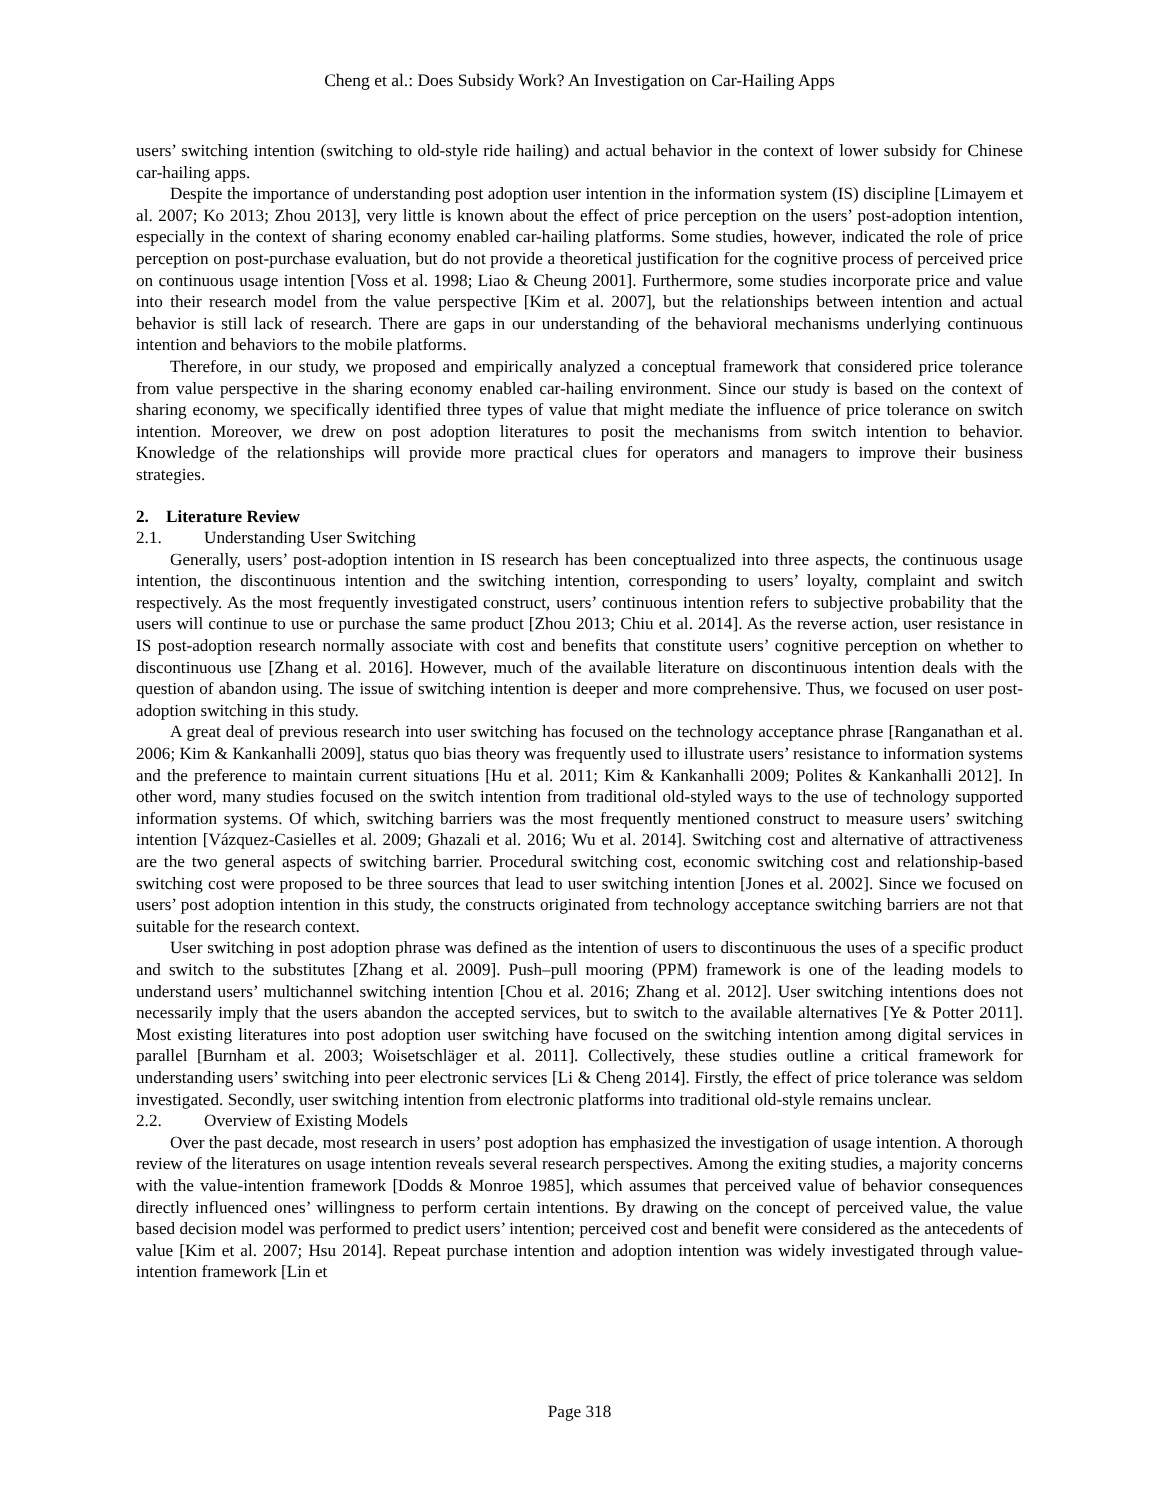Cheng et al.: Does Subsidy Work? An Investigation on Car-Hailing Apps
users’ switching intention (switching to old-style ride hailing) and actual behavior in the context of lower subsidy for Chinese car-hailing apps.
Despite the importance of understanding post adoption user intention in the information system (IS) discipline [Limayem et al. 2007; Ko 2013; Zhou 2013], very little is known about the effect of price perception on the users’ post-adoption intention, especially in the context of sharing economy enabled car-hailing platforms. Some studies, however, indicated the role of price perception on post-purchase evaluation, but do not provide a theoretical justification for the cognitive process of perceived price on continuous usage intention [Voss et al. 1998; Liao & Cheung 2001]. Furthermore, some studies incorporate price and value into their research model from the value perspective [Kim et al. 2007], but the relationships between intention and actual behavior is still lack of research. There are gaps in our understanding of the behavioral mechanisms underlying continuous intention and behaviors to the mobile platforms.
Therefore, in our study, we proposed and empirically analyzed a conceptual framework that considered price tolerance from value perspective in the sharing economy enabled car-hailing environment. Since our study is based on the context of sharing economy, we specifically identified three types of value that might mediate the influence of price tolerance on switch intention. Moreover, we drew on post adoption literatures to posit the mechanisms from switch intention to behavior. Knowledge of the relationships will provide more practical clues for operators and managers to improve their business strategies.
2. Literature Review
2.1. Understanding User Switching
Generally, users’ post-adoption intention in IS research has been conceptualized into three aspects, the continuous usage intention, the discontinuous intention and the switching intention, corresponding to users’ loyalty, complaint and switch respectively. As the most frequently investigated construct, users’ continuous intention refers to subjective probability that the users will continue to use or purchase the same product [Zhou 2013; Chiu et al. 2014]. As the reverse action, user resistance in IS post-adoption research normally associate with cost and benefits that constitute users’ cognitive perception on whether to discontinuous use [Zhang et al. 2016]. However, much of the available literature on discontinuous intention deals with the question of abandon using. The issue of switching intention is deeper and more comprehensive. Thus, we focused on user post-adoption switching in this study.
A great deal of previous research into user switching has focused on the technology acceptance phrase [Ranganathan et al. 2006; Kim & Kankanhalli 2009], status quo bias theory was frequently used to illustrate users’ resistance to information systems and the preference to maintain current situations [Hu et al. 2011; Kim & Kankanhalli 2009; Polites & Kankanhalli 2012]. In other word, many studies focused on the switch intention from traditional old-styled ways to the use of technology supported information systems. Of which, switching barriers was the most frequently mentioned construct to measure users’ switching intention [Vázquez‐Casielles et al. 2009; Ghazali et al. 2016; Wu et al. 2014]. Switching cost and alternative of attractiveness are the two general aspects of switching barrier. Procedural switching cost, economic switching cost and relationship-based switching cost were proposed to be three sources that lead to user switching intention [Jones et al. 2002]. Since we focused on users’ post adoption intention in this study, the constructs originated from technology acceptance switching barriers are not that suitable for the research context.
User switching in post adoption phrase was defined as the intention of users to discontinuous the uses of a specific product and switch to the substitutes [Zhang et al. 2009]. Push–pull mooring (PPM) framework is one of the leading models to understand users’ multichannel switching intention [Chou et al. 2016; Zhang et al. 2012]. User switching intentions does not necessarily imply that the users abandon the accepted services, but to switch to the available alternatives [Ye & Potter 2011]. Most existing literatures into post adoption user switching have focused on the switching intention among digital services in parallel [Burnham et al. 2003; Woisetschläger et al. 2011]. Collectively, these studies outline a critical framework for understanding users’ switching into peer electronic services [Li & Cheng 2014]. Firstly, the effect of price tolerance was seldom investigated. Secondly, user switching intention from electronic platforms into traditional old-style remains unclear.
2.2. Overview of Existing Models
Over the past decade, most research in users’ post adoption has emphasized the investigation of usage intention. A thorough review of the literatures on usage intention reveals several research perspectives. Among the exiting studies, a majority concerns with the value-intention framework [Dodds & Monroe 1985], which assumes that perceived value of behavior consequences directly influenced ones’ willingness to perform certain intentions. By drawing on the concept of perceived value, the value based decision model was performed to predict users’ intention; perceived cost and benefit were considered as the antecedents of value [Kim et al. 2007; Hsu 2014]. Repeat purchase intention and adoption intention was widely investigated through value-intention framework [Lin et
Page 318